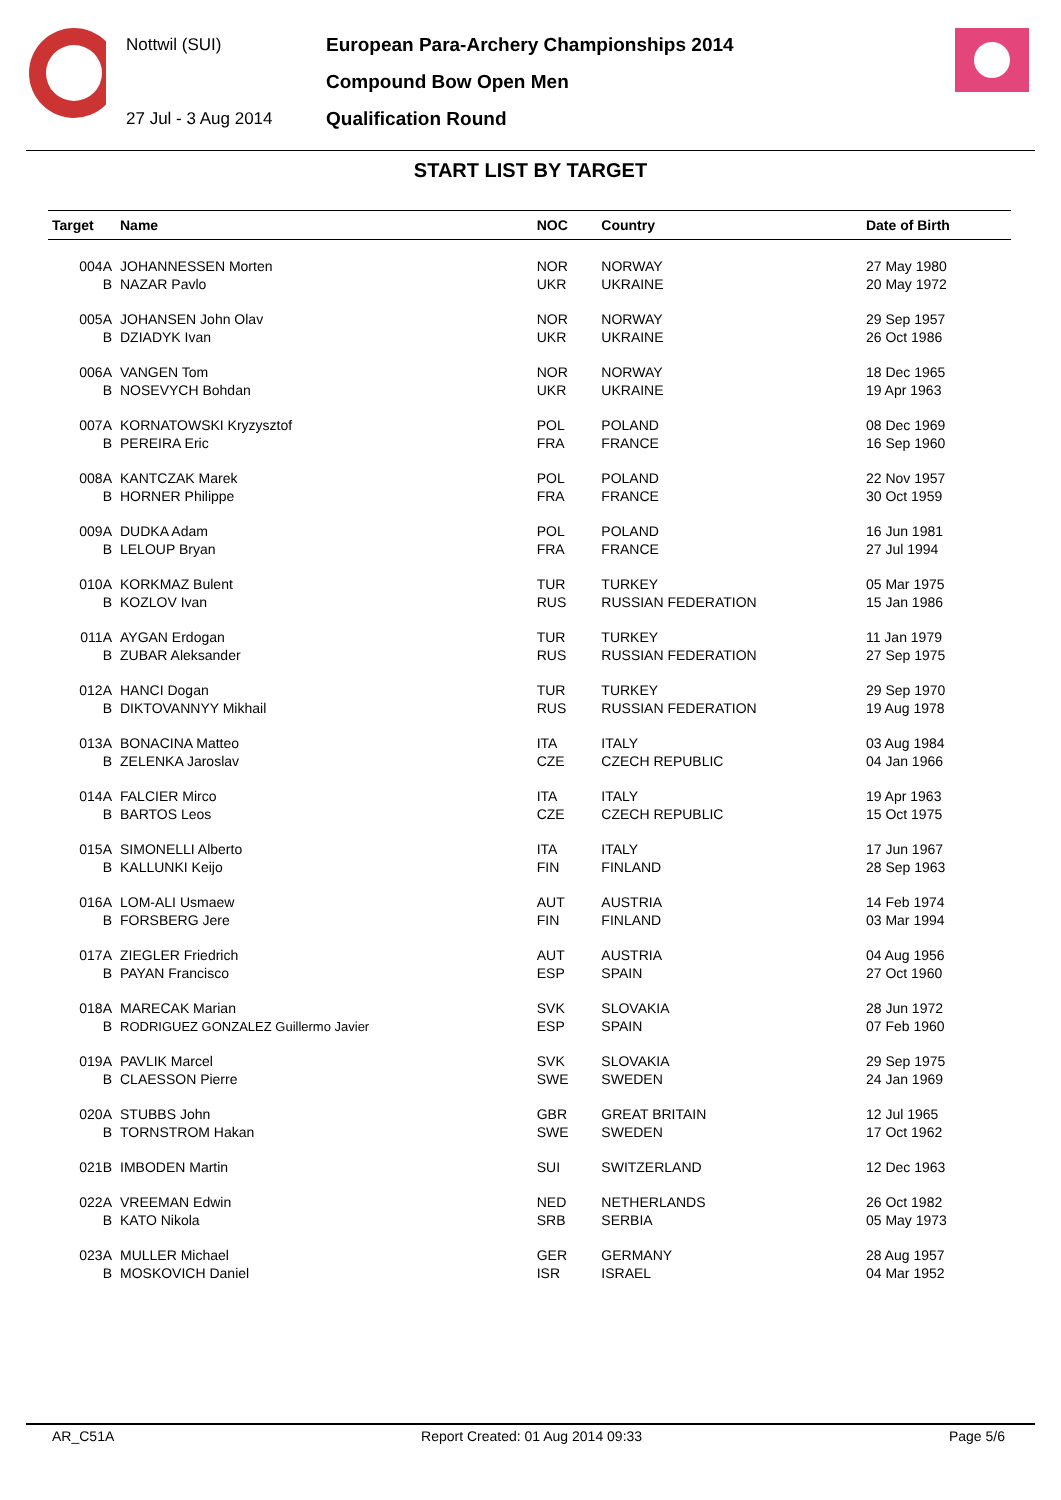Nottwil (SUI)
27 Jul - 3 Aug 2014
European Para-Archery Championships 2014
Compound Bow Open Men
Qualification Round
START LIST BY TARGET
| Target | Name | NOC | Country | Date of Birth |
| --- | --- | --- | --- | --- |
| 004A | JOHANNESSEN Morten | NOR | NORWAY | 27 May 1980 |
| B | NAZAR Pavlo | UKR | UKRAINE | 20 May 1972 |
| 005A | JOHANSEN John Olav | NOR | NORWAY | 29 Sep 1957 |
| B | DZIADYK Ivan | UKR | UKRAINE | 26 Oct 1986 |
| 006A | VANGEN Tom | NOR | NORWAY | 18 Dec 1965 |
| B | NOSEVYCH Bohdan | UKR | UKRAINE | 19 Apr 1963 |
| 007A | KORNATOWSKI Kryzysztof | POL | POLAND | 08 Dec 1969 |
| B | PEREIRA Eric | FRA | FRANCE | 16 Sep 1960 |
| 008A | KANTCZAK Marek | POL | POLAND | 22 Nov 1957 |
| B | HORNER Philippe | FRA | FRANCE | 30 Oct 1959 |
| 009A | DUDKA Adam | POL | POLAND | 16 Jun 1981 |
| B | LELOUP Bryan | FRA | FRANCE | 27 Jul 1994 |
| 010A | KORKMAZ Bulent | TUR | TURKEY | 05 Mar 1975 |
| B | KOZLOV Ivan | RUS | RUSSIAN FEDERATION | 15 Jan 1986 |
| 011A | AYGAN Erdogan | TUR | TURKEY | 11 Jan 1979 |
| B | ZUBAR Aleksander | RUS | RUSSIAN FEDERATION | 27 Sep 1975 |
| 012A | HANCI Dogan | TUR | TURKEY | 29 Sep 1970 |
| B | DIKTOVANNYY Mikhail | RUS | RUSSIAN FEDERATION | 19 Aug 1978 |
| 013A | BONACINA Matteo | ITA | ITALY | 03 Aug 1984 |
| B | ZELENKA Jaroslav | CZE | CZECH REPUBLIC | 04 Jan 1966 |
| 014A | FALCIER Mirco | ITA | ITALY | 19 Apr 1963 |
| B | BARTOS Leos | CZE | CZECH REPUBLIC | 15 Oct 1975 |
| 015A | SIMONELLI Alberto | ITA | ITALY | 17 Jun 1967 |
| B | KALLUNKI Keijo | FIN | FINLAND | 28 Sep 1963 |
| 016A | LOM-ALI Usmaew | AUT | AUSTRIA | 14 Feb 1974 |
| B | FORSBERG Jere | FIN | FINLAND | 03 Mar 1994 |
| 017A | ZIEGLER Friedrich | AUT | AUSTRIA | 04 Aug 1956 |
| B | PAYAN Francisco | ESP | SPAIN | 27 Oct 1960 |
| 018A | MARECAK Marian | SVK | SLOVAKIA | 28 Jun 1972 |
| B | RODRIGUEZ GONZALEZ Guillermo Javier | ESP | SPAIN | 07 Feb 1960 |
| 019A | PAVLIK Marcel | SVK | SLOVAKIA | 29 Sep 1975 |
| B | CLAESSON Pierre | SWE | SWEDEN | 24 Jan 1969 |
| 020A | STUBBS John | GBR | GREAT BRITAIN | 12 Jul 1965 |
| B | TORNSTROM Hakan | SWE | SWEDEN | 17 Oct 1962 |
| 021B | IMBODEN Martin | SUI | SWITZERLAND | 12 Dec 1963 |
| 022A | VREEMAN Edwin | NED | NETHERLANDS | 26 Oct 1982 |
| B | KATO Nikola | SRB | SERBIA | 05 May 1973 |
| 023A | MULLER Michael | GER | GERMANY | 28 Aug 1957 |
| B | MOSKOVICH Daniel | ISR | ISRAEL | 04 Mar 1952 |
AR_C51A Report Created: 01 Aug 2014 09:33 Page 5/6